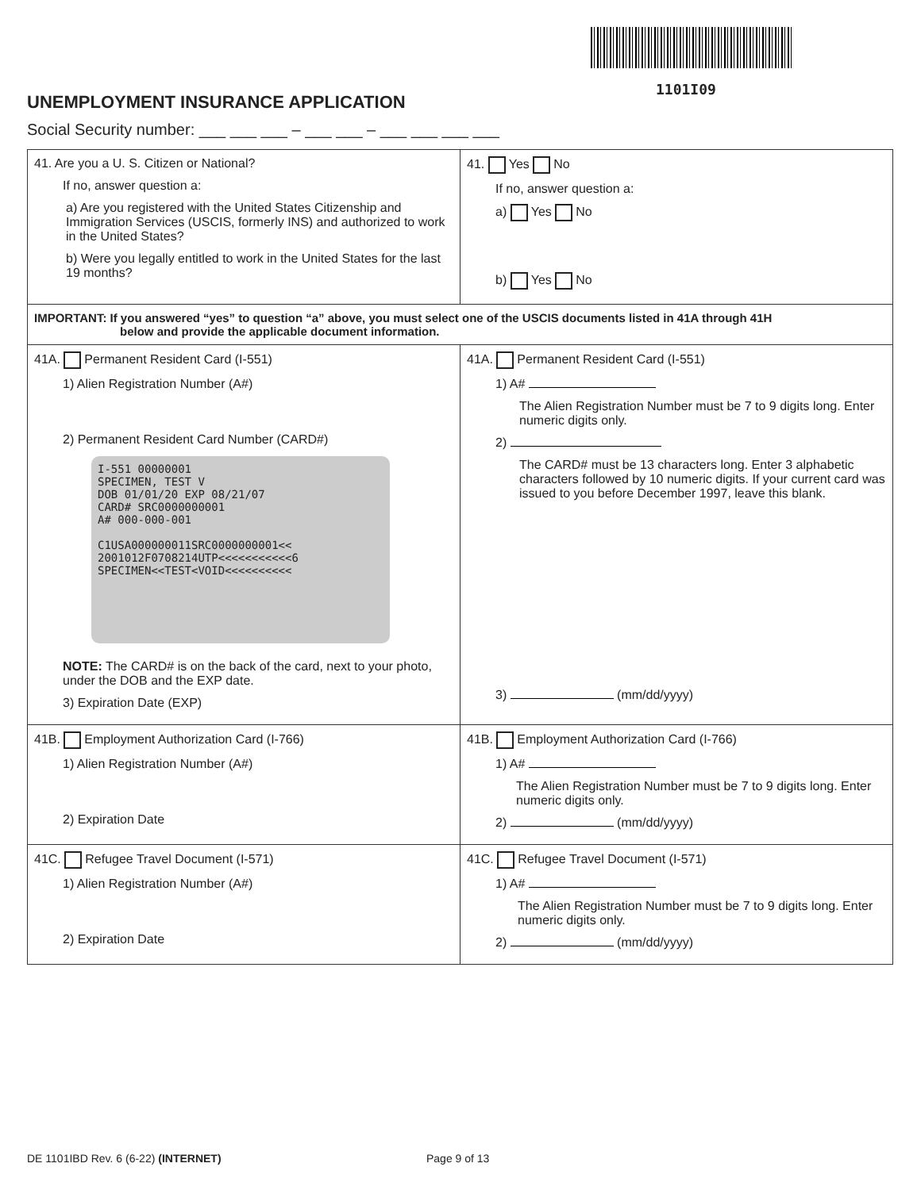1101I09
UNEMPLOYMENT INSURANCE APPLICATION
Social Security number: ___ ___ ___ – ___ ___ – ___ ___ ___ ___
| 41. Are you a U. S. Citizen or National? If no, answer question a: a) Are you registered with the United States Citizenship and Immigration Services (USCIS, formerly INS) and authorized to work in the United States? b) Were you legally entitled to work in the United States for the last 19 months? | 41. Yes No If no, answer question a: a) Yes No b) Yes No |
| IMPORTANT: If you answered “yes” to question “a” above, you must select one of the USCIS documents listed in 41A through 41H below and provide the applicable document information. | |
| 41A. Permanent Resident Card (I-551) 1) Alien Registration Number (A#) 2) Permanent Resident Card Number (CARD#) I-551 00000001 SPECIMEN, TEST V DOB 01/01/20 EXP 08/21/07 CARD# SRC0000000001 A# 000-000-001 C1USA000000011SRC0000000001<< 2001012F0708214UTP<<<<<<<<<<<6 SPECIMEN<<TEST<VOID<<<<<<<<<< NOTE: The CARD# is on the back of the card, next to your photo, under the DOB and the EXP date. 3) Expiration Date (EXP) | 41A. Permanent Resident Card (I-551) 1) A# The Alien Registration Number must be 7 to 9 digits long. Enter numeric digits only. 2) The CARD# must be 13 characters long. Enter 3 alphabetic characters followed by 10 numeric digits. If your current card was issued to you before December 1997, leave this blank. 3) (mm/dd/yyyy) |
| 41B. Employment Authorization Card (I-766) 1) Alien Registration Number (A#) 2) Expiration Date | 41B. Employment Authorization Card (I-766) 1) A# The Alien Registration Number must be 7 to 9 digits long. Enter numeric digits only. 2) (mm/dd/yyyy) |
| 41C. Refugee Travel Document (I-571) 1) Alien Registration Number (A#) 2) Expiration Date | 41C. Refugee Travel Document (I-571) 1) A# The Alien Registration Number must be 7 to 9 digits long. Enter numeric digits only. 2) (mm/dd/yyyy) |
DE 1101IBD Rev. 6 (6-22) (INTERNET)
Page 9 of 13